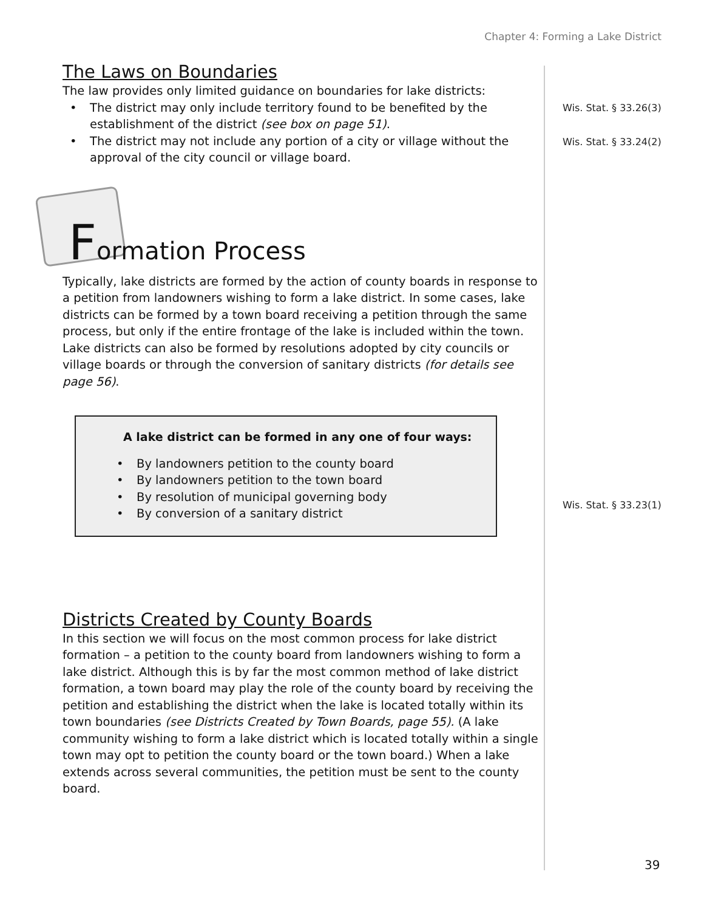Chapter 4: Forming a Lake District
Wis. Stat. § 33.26(3)
Wis. Stat. § 33.24(2)
Wis. Stat. § 33.23(1)
The Laws on Boundaries
The law provides only limited guidance on boundaries for lake districts:
• The district may only include territory found to be benefited by the establishment of the district (see box on page 51).
• The district may not include any portion of a city or village without the approval of the city council or village board.
Formation Process
Typically, lake districts are formed by the action of county boards in response to a petition from landowners wishing to form a lake district. In some cases, lake districts can be formed by a town board receiving a petition through the same process, but only if the entire frontage of the lake is included within the town. Lake districts can also be formed by resolutions adopted by city councils or village boards or through the conversion of sanitary districts (for details see page 56).
A lake district can be formed in any one of four ways:
• By landowners petition to the county board
• By landowners petition to the town board
• By resolution of municipal governing body
• By conversion of a sanitary district
Districts Created by County Boards
In this section we will focus on the most common process for lake district formation – a petition to the county board from landowners wishing to form a lake district. Although this is by far the most common method of lake district formation, a town board may play the role of the county board by receiving the petition and establishing the district when the lake is located totally within its town boundaries (see Districts Created by Town Boards, page 55). (A lake community wishing to form a lake district which is located totally within a single town may opt to petition the county board or the town board.) When a lake extends across several communities, the petition must be sent to the county board.
39